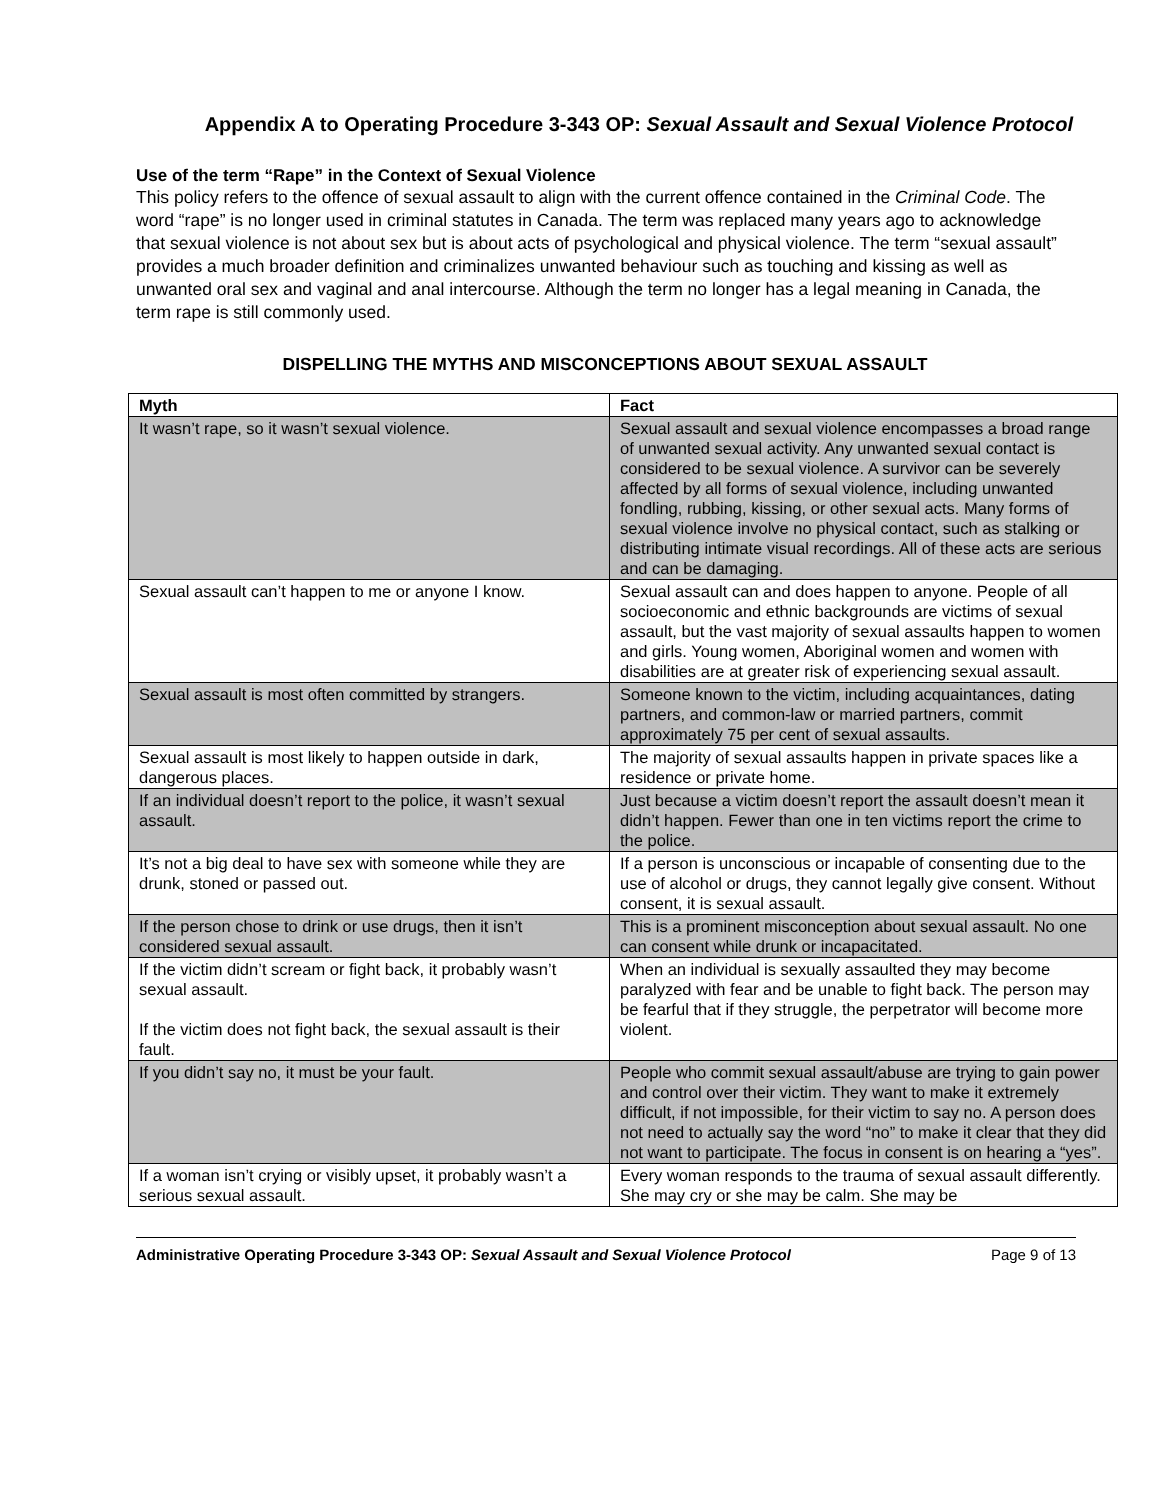Appendix A to Operating Procedure 3-343 OP: Sexual Assault and Sexual Violence Protocol
Use of the term “Rape” in the Context of Sexual Violence
This policy refers to the offence of sexual assault to align with the current offence contained in the Criminal Code. The word “rape” is no longer used in criminal statutes in Canada. The term was replaced many years ago to acknowledge that sexual violence is not about sex but is about acts of psychological and physical violence. The term “sexual assault” provides a much broader definition and criminalizes unwanted behaviour such as touching and kissing as well as unwanted oral sex and vaginal and anal intercourse. Although the term no longer has a legal meaning in Canada, the term rape is still commonly used.
DISPELLING THE MYTHS AND MISCONCEPTIONS ABOUT SEXUAL ASSAULT
| Myth | Fact |
| --- | --- |
| It wasn’t rape, so it wasn’t sexual violence. | Sexual assault and sexual violence encompasses a broad range of unwanted sexual activity. Any unwanted sexual contact is considered to be sexual violence. A survivor can be severely affected by all forms of sexual violence, including unwanted fondling, rubbing, kissing, or other sexual acts. Many forms of sexual violence involve no physical contact, such as stalking or distributing intimate visual recordings. All of these acts are serious and can be damaging. |
| Sexual assault can’t happen to me or anyone I know. | Sexual assault can and does happen to anyone. People of all socioeconomic and ethnic backgrounds are victims of sexual assault, but the vast majority of sexual assaults happen to women and girls. Young women, Aboriginal women and women with disabilities are at greater risk of experiencing sexual assault. |
| Sexual assault is most often committed by strangers. | Someone known to the victim, including acquaintances, dating partners, and common-law or married partners, commit approximately 75 per cent of sexual assaults. |
| Sexual assault is most likely to happen outside in dark, dangerous places. | The majority of sexual assaults happen in private spaces like a residence or private home. |
| If an individual doesn’t report to the police, it wasn’t sexual assault. | Just because a victim doesn’t report the assault doesn’t mean it didn’t happen. Fewer than one in ten victims report the crime to the police. |
| It’s not a big deal to have sex with someone while they are drunk, stoned or passed out. | If a person is unconscious or incapable of consenting due to the use of alcohol or drugs, they cannot legally give consent. Without consent, it is sexual assault. |
| If the person chose to drink or use drugs, then it isn’t considered sexual assault. | This is a prominent misconception about sexual assault. No one can consent while drunk or incapacitated. |
| If the victim didn’t scream or fight back, it probably wasn’t sexual assault. If the victim does not fight back, the sexual assault is their fault. | When an individual is sexually assaulted they may become paralyzed with fear and be unable to fight back. The person may be fearful that if they struggle, the perpetrator will become more violent. |
| If you didn’t say no, it must be your fault. | People who commit sexual assault/abuse are trying to gain power and control over their victim. They want to make it extremely difficult, if not impossible, for their victim to say no. A person does not need to actually say the word “no” to make it clear that they did not want to participate. The focus in consent is on hearing a “yes”. |
| If a woman isn’t crying or visibly upset, it probably wasn’t a serious sexual assault. | Every woman responds to the trauma of sexual assault differently. She may cry or she may be calm. She may be |
Administrative Operating Procedure 3-343 OP: Sexual Assault and Sexual Violence Protocol Page 9 of 13